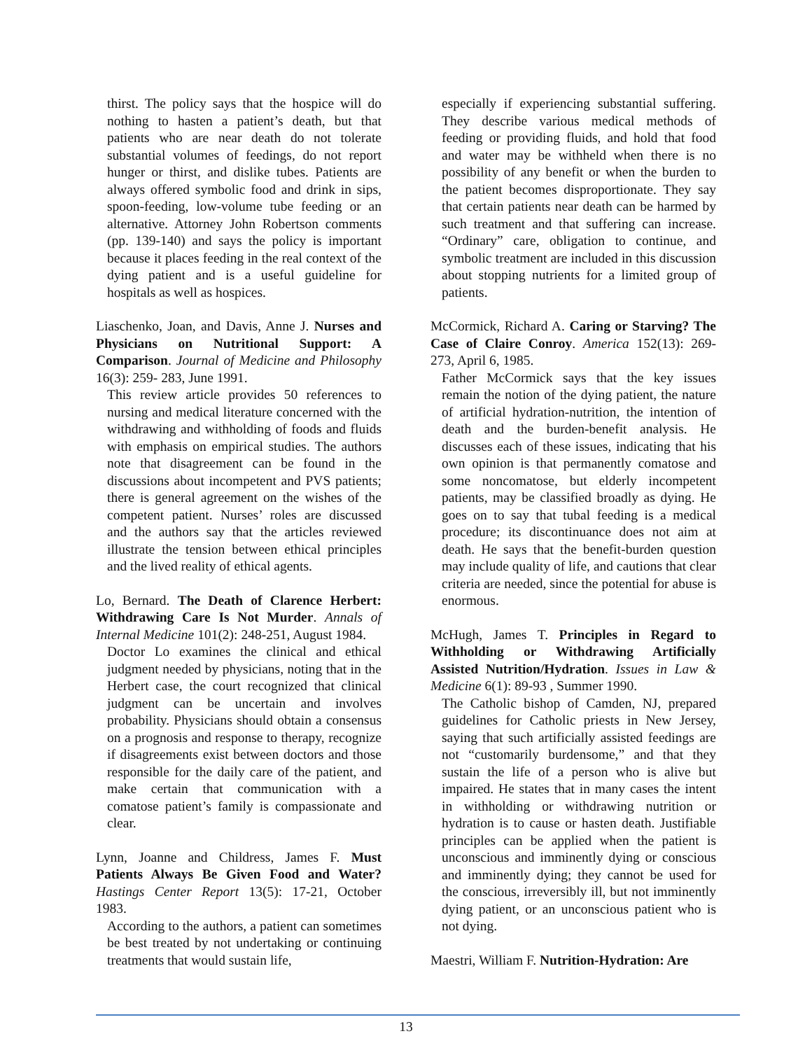thirst. The policy says that the hospice will do nothing to hasten a patient’s death, but that patients who are near death do not tolerate substantial volumes of feedings, do not report hunger or thirst, and dislike tubes. Patients are always offered symbolic food and drink in sips, spoon-feeding, low-volume tube feeding or an alternative. Attorney John Robertson comments (pp. 139-140) and says the policy is important because it places feeding in the real context of the dying patient and is a useful guideline for hospitals as well as hospices.
Liaschenko, Joan, and Davis, Anne J. Nurses and Physicians on Nutritional Support: A Comparison. Journal of Medicine and Philosophy 16(3): 259- 283, June 1991.
This review article provides 50 references to nursing and medical literature concerned with the withdrawing and withholding of foods and fluids with emphasis on empirical studies. The authors note that disagreement can be found in the discussions about incompetent and PVS patients; there is general agreement on the wishes of the competent patient. Nurses’ roles are discussed and the authors say that the articles reviewed illustrate the tension between ethical principles and the lived reality of ethical agents.
Lo, Bernard. The Death of Clarence Herbert: Withdrawing Care Is Not Murder. Annals of Internal Medicine 101(2): 248-251, August 1984.
Doctor Lo examines the clinical and ethical judgment needed by physicians, noting that in the Herbert case, the court recognized that clinical judgment can be uncertain and involves probability. Physicians should obtain a consensus on a prognosis and response to therapy, recognize if disagreements exist between doctors and those responsible for the daily care of the patient, and make certain that communication with a comatose patient’s family is compassionate and clear.
Lynn, Joanne and Childress, James F. Must Patients Always Be Given Food and Water? Hastings Center Report 13(5): 17-21, October 1983.
According to the authors, a patient can sometimes be best treated by not undertaking or continuing treatments that would sustain life,
especially if experiencing substantial suffering. They describe various medical methods of feeding or providing fluids, and hold that food and water may be withheld when there is no possibility of any benefit or when the burden to the patient becomes disproportionate. They say that certain patients near death can be harmed by such treatment and that suffering can increase. “Ordinary” care, obligation to continue, and symbolic treatment are included in this discussion about stopping nutrients for a limited group of patients.
McCormick, Richard A. Caring or Starving? The Case of Claire Conroy. America 152(13): 269- 273, April 6, 1985.
Father McCormick says that the key issues remain the notion of the dying patient, the nature of artificial hydration-nutrition, the intention of death and the burden-benefit analysis. He discusses each of these issues, indicating that his own opinion is that permanently comatose and some noncomatose, but elderly incompetent patients, may be classified broadly as dying. He goes on to say that tubal feeding is a medical procedure; its discontinuance does not aim at death. He says that the benefit-burden question may include quality of life, and cautions that clear criteria are needed, since the potential for abuse is enormous.
McHugh, James T. Principles in Regard to Withholding or Withdrawing Artificially Assisted Nutrition/Hydration. Issues in Law & Medicine 6(1): 89-93 , Summer 1990.
The Catholic bishop of Camden, NJ, prepared guidelines for Catholic priests in New Jersey, saying that such artificially assisted feedings are not “customarily burdensome,” and that they sustain the life of a person who is alive but impaired. He states that in many cases the intent in withholding or withdrawing nutrition or hydration is to cause or hasten death. Justifiable principles can be applied when the patient is unconscious and imminently dying or conscious and imminently dying; they cannot be used for the conscious, irreversibly ill, but not imminently dying patient, or an unconscious patient who is not dying.
Maestri, William F. Nutrition-Hydration: Are
13